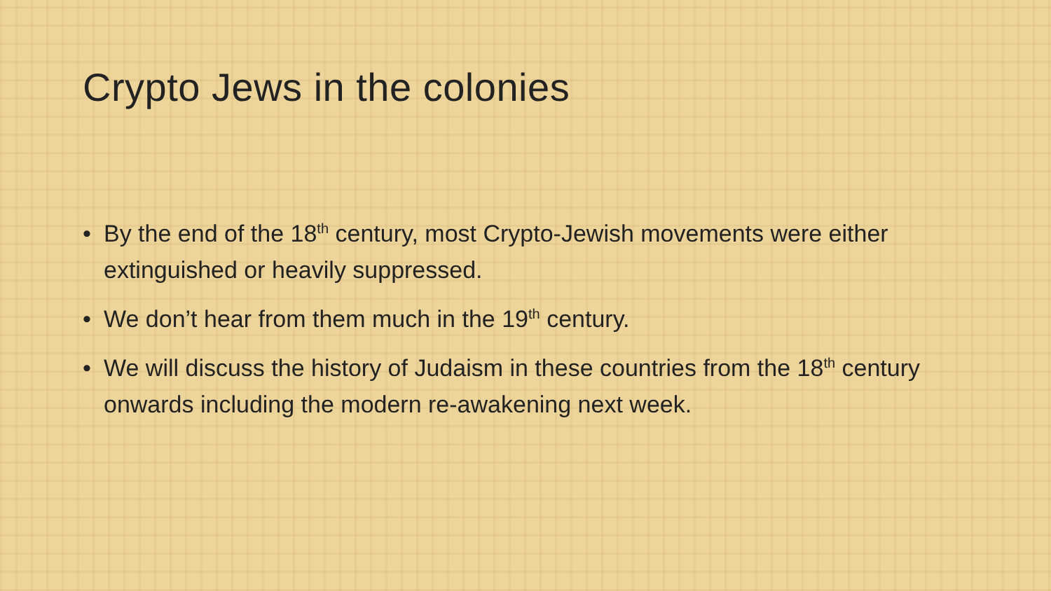Crypto Jews in the colonies
• By the end of the 18<sup>th</sup> century, most Crypto-Jewish movements were either extinguished or heavily suppressed.
• We don’t hear from them much in the 19<sup>th</sup> century.
• We will discuss the history of Judaism in these countries from the 18<sup>th</sup> century onwards including the modern re-awakening next week.